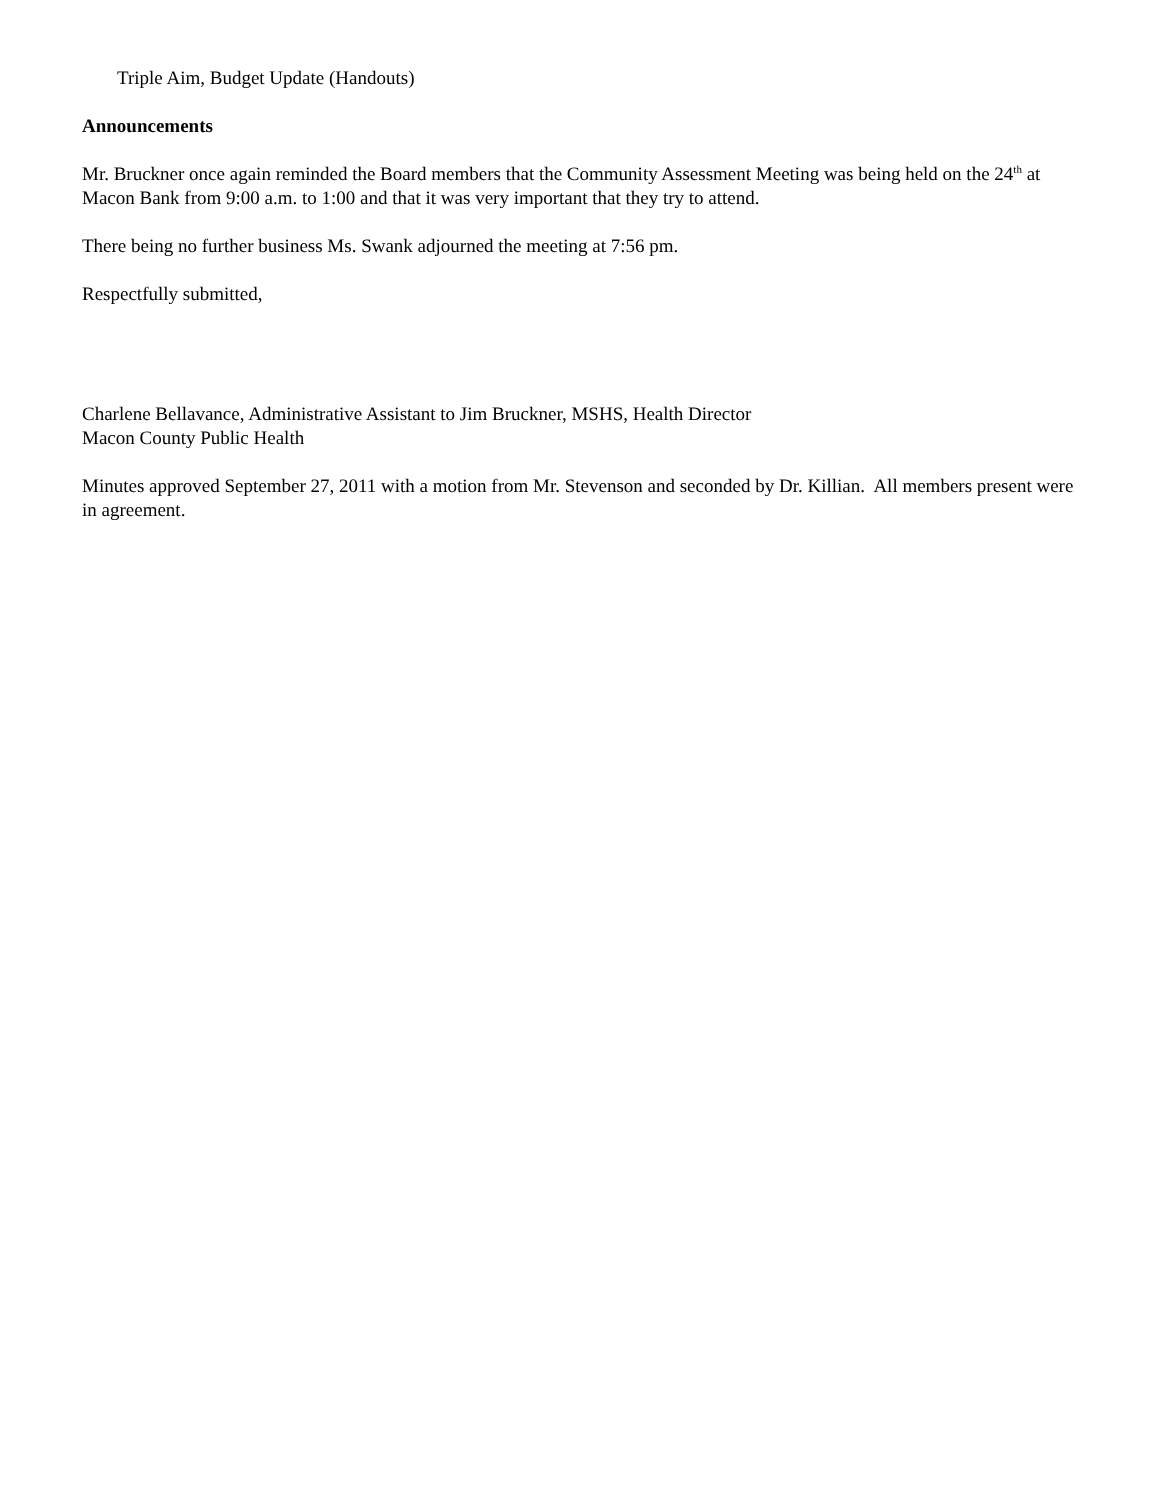Triple Aim, Budget Update (Handouts)
Announcements
Mr. Bruckner once again reminded the Board members that the Community Assessment Meeting was being held on the 24<sup>th</sup> at Macon Bank from 9:00 a.m. to 1:00 and that it was very important that they try to attend.
There being no further business Ms. Swank adjourned the meeting at 7:56 pm.
Respectfully submitted,
Charlene Bellavance, Administrative Assistant to Jim Bruckner, MSHS, Health Director
Macon County Public Health
Minutes approved September 27, 2011 with a motion from Mr. Stevenson and seconded by Dr. Killian. All members present were in agreement.